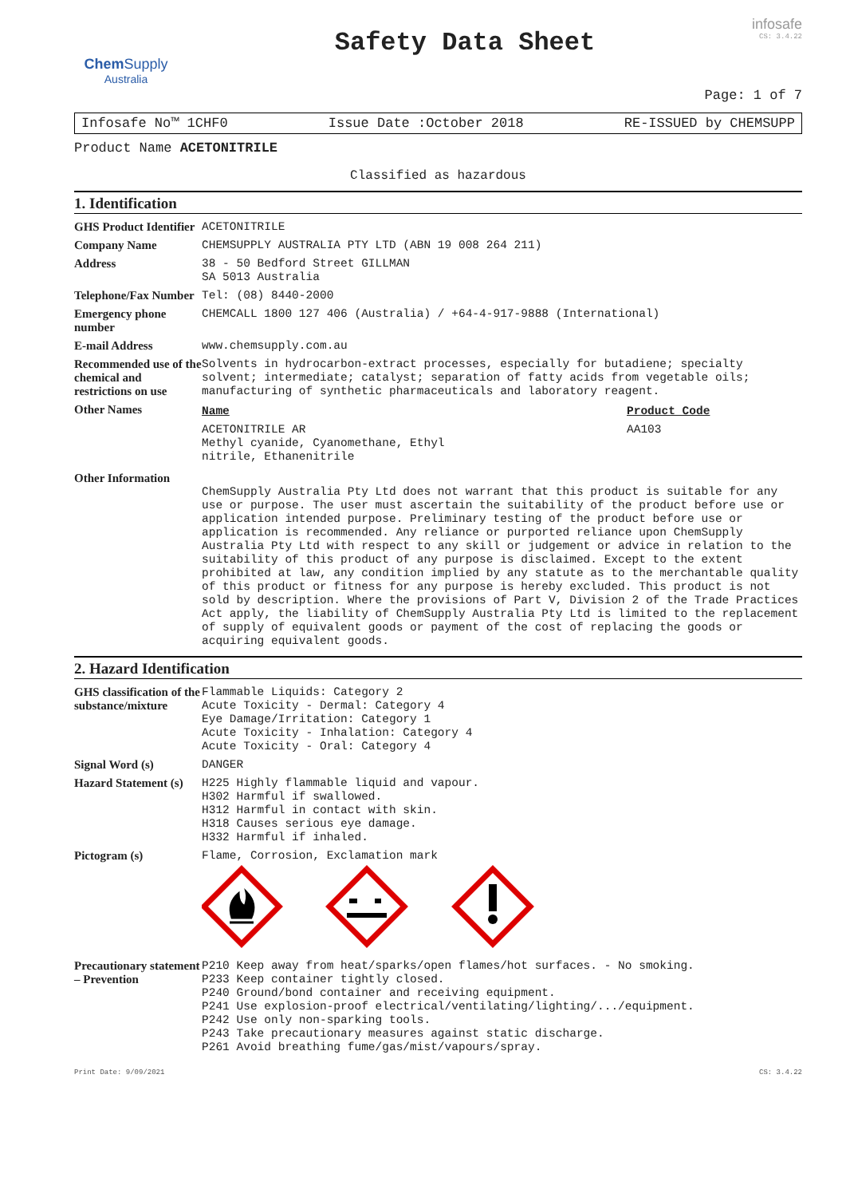Chem Supply
Australia
Safety Data Sheet
infosafe
CS: 3.4.22
Page: 1 of 7
Infosafe No™ 1CHF0 Issue Date :October 2018 RE-ISSUED by CHEMSUPP
Product Name ACETONITRILE
Classified as hazardous
1. Identification
| GHS Product Identifier | ACETONITRILE |
| Company Name | CHEMSUPPLY AUSTRALIA PTY LTD (ABN 19 008 264 211) |
| Address | 38 - 50 Bedford Street GILLMAN SA 5013 Australia |
| Telephone/Fax Number | Tel: (08) 8440-2000 |
| Emergency phone number | CHEMCALL 1800 127 406 (Australia) / +64-4-917-9888 (International) |
| E-mail Address | www.chemsupply.com.au |
| Recommended use of the chemical and restrictions on use | Solvents in hydrocarbon-extract processes, especially for butadiene; specialty solvent; intermediate; catalyst; separation of fatty acids from vegetable oils; manufacturing of synthetic pharmaceuticals and laboratory reagent. |
| Other Names | / Name / Product Code / / ACETONITRILE AR Methyl cyanide, Cyanomethane, Ethyl nitrile, Ethanenitrile / AA103 / |
| Other Information | ChemSupply Australia Pty Ltd does not warrant that this product is suitable for any use or purpose. The user must ascertain the suitability of the product before use or application intended purpose. Preliminary testing of the product before use or application is recommended. Any reliance or purported reliance upon ChemSupply Australia Pty Ltd with respect to any skill or judgement or advice in relation to the suitability of this product of any purpose is disclaimed. Except to the extent prohibited at law, any condition implied by any statute as to the merchantable quality of this product or fitness for any purpose is hereby excluded. This product is not sold by description. Where the provisions of Part V, Division 2 of the Trade Practices Act apply, the liability of ChemSupply Australia Pty Ltd is limited to the replacement of supply of equivalent goods or payment of the cost of replacing the goods or acquiring equivalent goods. |
2. Hazard Identification
| GHS classification of the substance/mixture | Flammable Liquids: Category 2 Acute Toxicity - Dermal: Category 4 Eye Damage/Irritation: Category 1 Acute Toxicity - Inhalation: Category 4 Acute Toxicity - Oral: Category 4 |
| Signal Word (s) | DANGER |
| Hazard Statement (s) | H225 Highly flammable liquid and vapour. H302 Harmful if swallowed. H312 Harmful in contact with skin. H318 Causes serious eye damage. H332 Harmful if inhaled. |
| Pictogram (s) | Flame, Corrosion, Exclamation mark |
| Precautionary statement – Prevention | P210 Keep away from heat/sparks/open flames/hot surfaces. - No smoking. P233 Keep container tightly closed. P240 Ground/bond container and receiving equipment. P241 Use explosion-proof electrical/ventilating/lighting/.../equipment. P242 Use only non-sparking tools. P243 Take precautionary measures against static discharge. P261 Avoid breathing fume/gas/mist/vapours/spray. |
Print Date: 9/09/2021 CS: 3.4.22